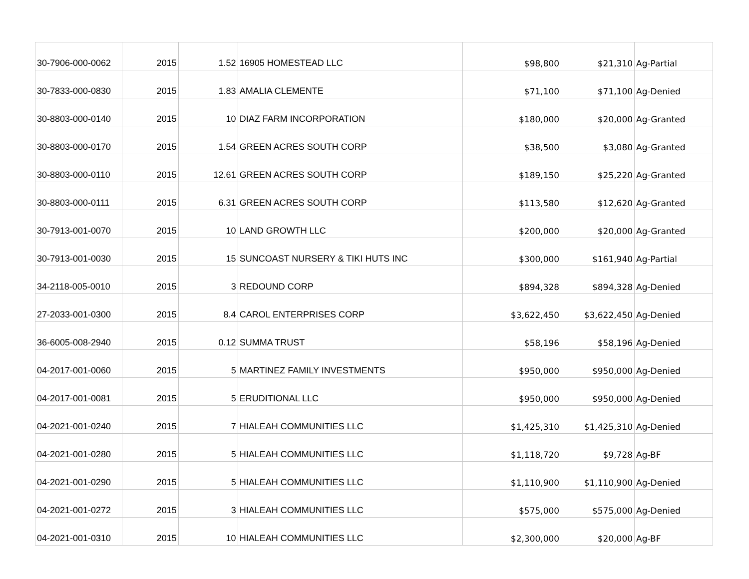| 30-7906-000-0062 | 2015 | 1.52 | 16905 HOMESTEAD LLC | $98,800 | $21,310 | Ag-Partial |
| 30-7833-000-0830 | 2015 | 1.83 | AMALIA CLEMENTE | $71,100 | $71,100 | Ag-Denied |
| 30-8803-000-0140 | 2015 | 10 | DIAZ FARM INCORPORATION | $180,000 | $20,000 | Ag-Granted |
| 30-8803-000-0170 | 2015 | 1.54 | GREEN ACRES SOUTH CORP | $38,500 | $3,080 | Ag-Granted |
| 30-8803-000-0110 | 2015 | 12.61 | GREEN ACRES SOUTH CORP | $189,150 | $25,220 | Ag-Granted |
| 30-8803-000-0111 | 2015 | 6.31 | GREEN ACRES SOUTH CORP | $113,580 | $12,620 | Ag-Granted |
| 30-7913-001-0070 | 2015 | 10 | LAND GROWTH LLC | $200,000 | $20,000 | Ag-Granted |
| 30-7913-001-0030 | 2015 | 15 | SUNCOAST NURSERY & TIKI HUTS INC | $300,000 | $161,940 | Ag-Partial |
| 34-2118-005-0010 | 2015 | 3 | REDOUND CORP | $894,328 | $894,328 | Ag-Denied |
| 27-2033-001-0300 | 2015 | 8.4 | CAROL ENTERPRISES CORP | $3,622,450 | $3,622,450 | Ag-Denied |
| 36-6005-008-2940 | 2015 | 0.12 | SUMMA TRUST | $58,196 | $58,196 | Ag-Denied |
| 04-2017-001-0060 | 2015 | 5 | MARTINEZ FAMILY INVESTMENTS | $950,000 | $950,000 | Ag-Denied |
| 04-2017-001-0081 | 2015 | 5 | ERUDITIONAL LLC | $950,000 | $950,000 | Ag-Denied |
| 04-2021-001-0240 | 2015 | 7 | HIALEAH COMMUNITIES LLC | $1,425,310 | $1,425,310 | Ag-Denied |
| 04-2021-001-0280 | 2015 | 5 | HIALEAH COMMUNITIES LLC | $1,118,720 | $9,728 | Ag-BF |
| 04-2021-001-0290 | 2015 | 5 | HIALEAH COMMUNITIES LLC | $1,110,900 | $1,110,900 | Ag-Denied |
| 04-2021-001-0272 | 2015 | 3 | HIALEAH COMMUNITIES LLC | $575,000 | $575,000 | Ag-Denied |
| 04-2021-001-0310 | 2015 | 10 | HIALEAH COMMUNITIES LLC | $2,300,000 | $20,000 | Ag-BF |